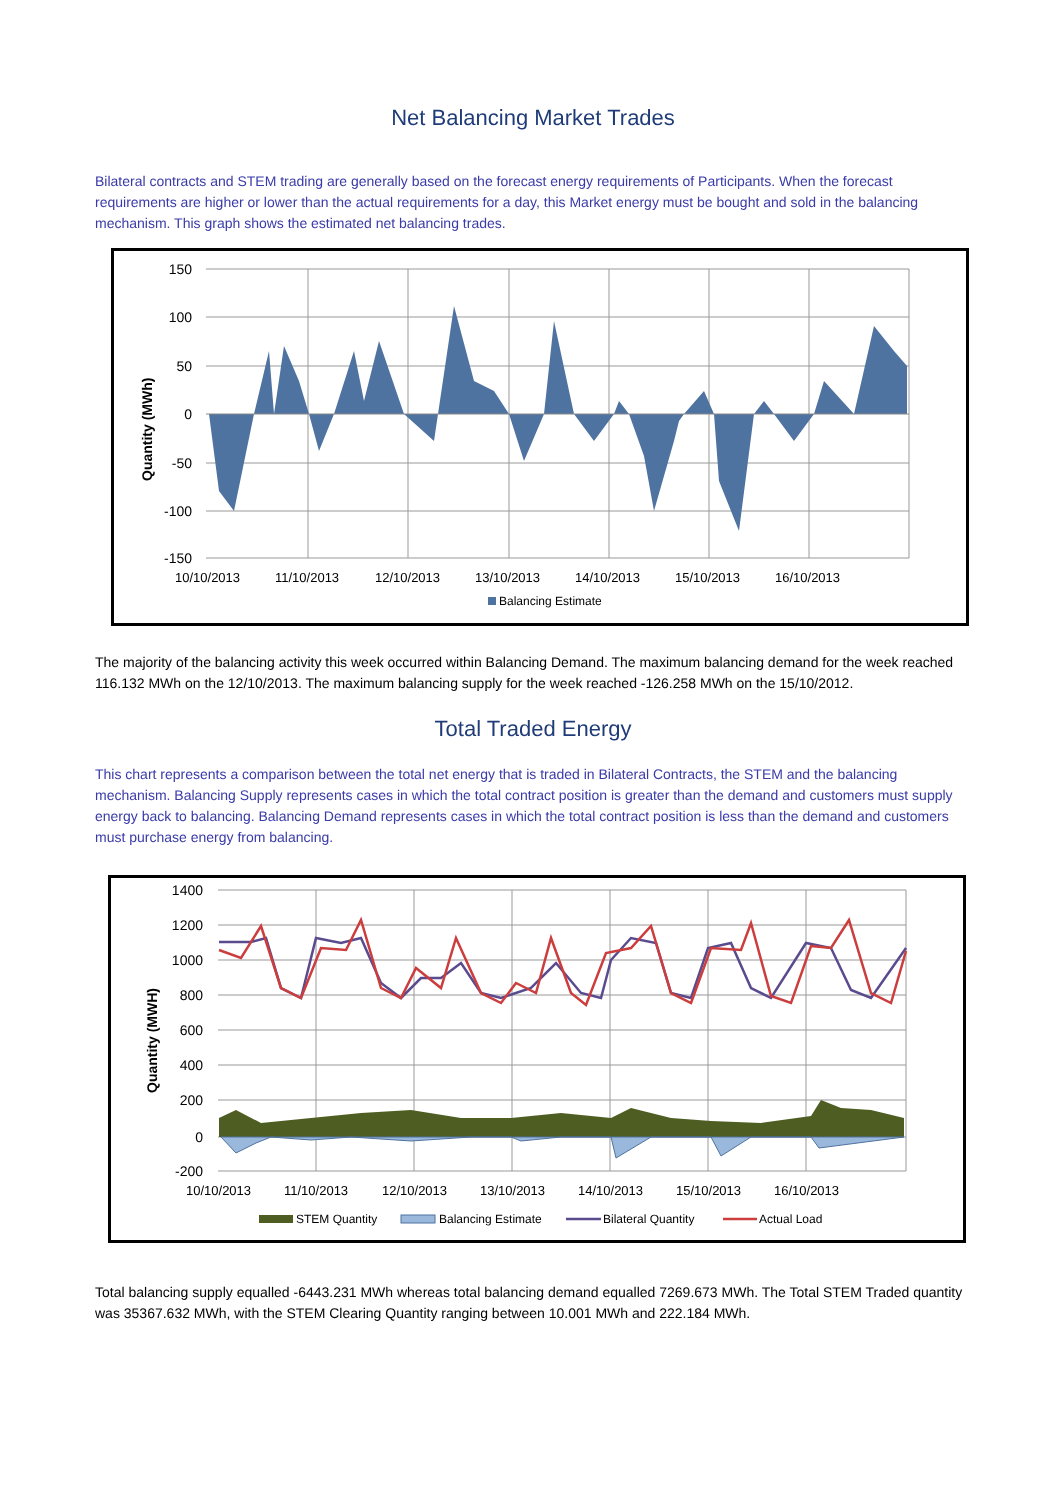Net Balancing Market Trades
Bilateral contracts and STEM trading are generally based on the forecast energy requirements of Participants. When the forecast requirements are higher or lower than the actual requirements for a day, this Market energy must be bought and sold in the balancing mechanism. This graph shows the estimated net balancing trades.
Quantity (MWh)
150
100
50
0
-50
-100
-150
10/10/2013
11/10/2013
12/10/2013
13/10/2013
14/10/2013
15/10/2013
16/10/2013
Balancing Estimate
The majority of the balancing activity this week occurred within Balancing Demand. The maximum balancing demand for the week reached 116.132 MWh on the 12/10/2013. The maximum balancing supply for the week reached -126.258 MWh on the 15/10/2012.
Total Traded Energy
This chart represents a comparison between the total net energy that is traded in Bilateral Contracts, the STEM and the balancing mechanism. Balancing Supply represents cases in which the total contract position is greater than the demand and customers must supply energy back to balancing. Balancing Demand represents cases in which the total contract position is less than the demand and customers must purchase energy from balancing.
Quantity (MWH)
1400
1200
1000
800
600
400
200
0
-200
10/10/2013
11/10/2013
12/10/2013
13/10/2013
14/10/2013
15/10/2013
16/10/2013
STEM Quantity
Balancing Estimate
Bilateral Quantity
Actual Load
Total balancing supply equalled -6443.231 MWh whereas total balancing demand equalled 7269.673 MWh. The Total STEM Traded quantity was 35367.632 MWh, with the STEM Clearing Quantity ranging between 10.001 MWh and 222.184 MWh.